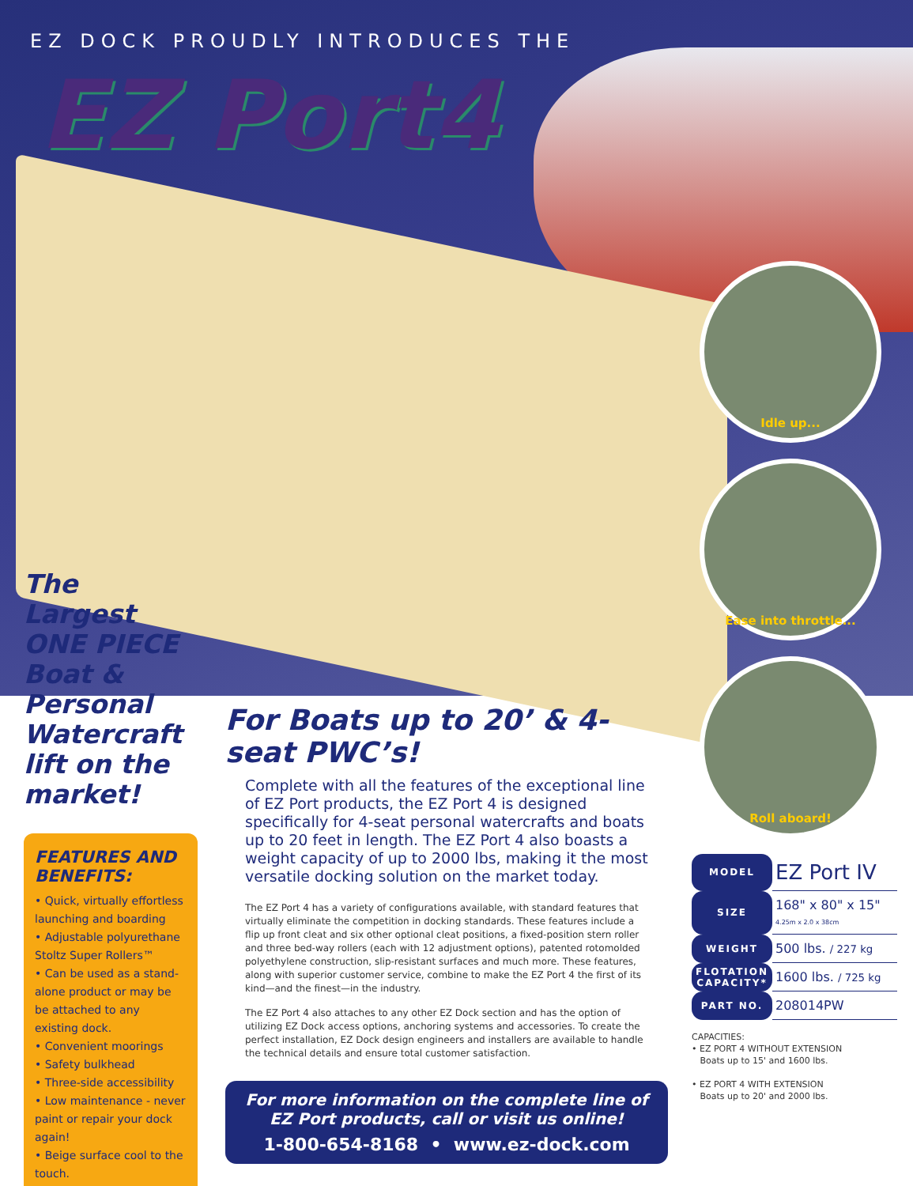EZ DOCK PROUDLY INTRODUCES THE
EZ Port4
Idle up...
Ease into throttle...
Roll aboard!
The Largest ONE PIECE Boat & Personal Watercraft lift on the market!
FEATURES AND BENEFITS:
• Quick, virtually effortless launching and boarding
• Adjustable polyurethane Stoltz Super Rollers™
• Can be used as a stand-alone product or may be be attached to any existing dock.
• Convenient moorings
• Safety bulkhead
• Three-side accessibility
• Low maintenance - never paint or repair your dock again!
• Beige surface cool to the touch.
For Boats up to 20’ & 4-seat PWC’s!
Complete with all the features of the exceptional line of EZ Port products, the EZ Port 4 is designed specifically for 4-seat personal watercrafts and boats up to 20 feet in length. The EZ Port 4 also boasts a weight capacity of up to 2000 lbs, making it the most versatile docking solution on the market today.
The EZ Port 4 has a variety of configurations available, with standard features that virtually eliminate the competition in docking standards. These features include a flip up front cleat and six other optional cleat positions, a fixed-position stern roller and three bed-way rollers (each with 12 adjustment options), patented rotomolded polyethylene construction, slip-resistant surfaces and much more. These features, along with superior customer service, combine to make the EZ Port 4 the first of its kind—and the finest—in the industry.
The EZ Port 4 also attaches to any other EZ Dock section and has the option of utilizing EZ Dock access options, anchoring systems and accessories. To create the perfect installation, EZ Dock design engineers and installers are available to handle the technical details and ensure total customer satisfaction.
For more information on the complete line of EZ Port products, call or visit us online!
1-800-654-8168 • www.ez-dock.com
| MODEL | EZ Port IV |
| SIZE | 168" x 80" x 15" 4.25m x 2.0 x 38cm |
| WEIGHT | 500 lbs. / 227 kg |
| FLOTATION CAPACITY* | 1600 lbs. / 725 kg |
| PART NO. | 208014PW |
CAPACITIES:
• EZ PORT 4 WITHOUT EXTENSION
Boats up to 15' and 1600 lbs.
• EZ PORT 4 WITH EXTENSION
Boats up to 20' and 2000 lbs.